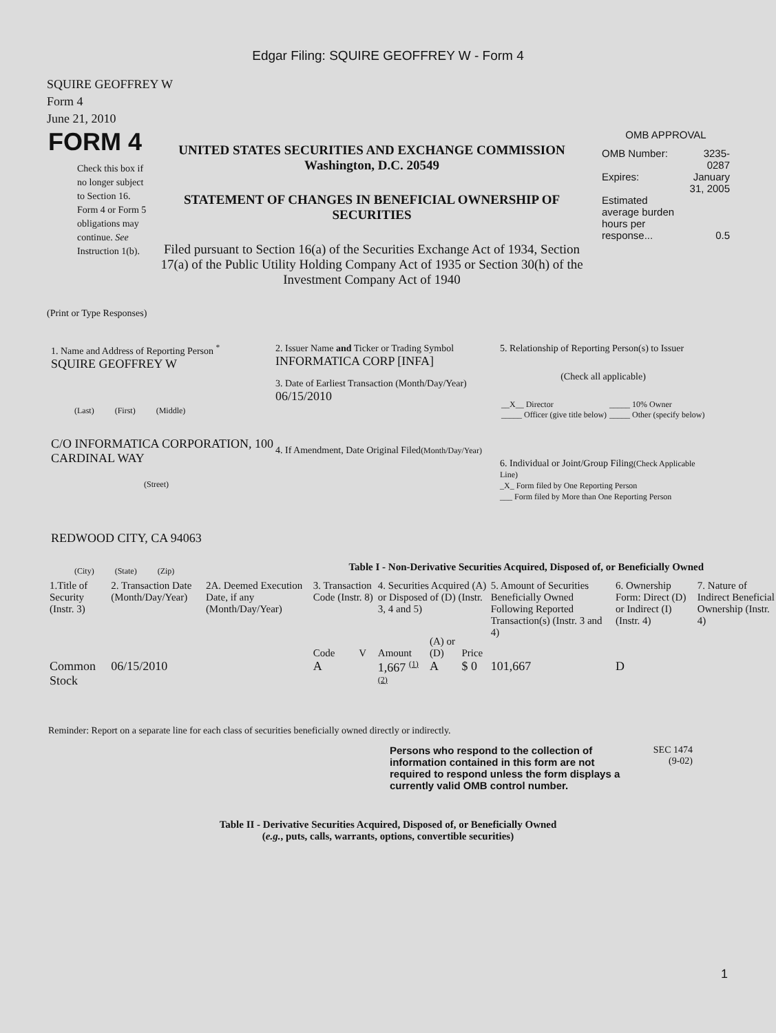Edgar Filing: SQUIRE GEOFFREY W - Form 4
SQUIRE GEOFFREY W
Form 4
June 21, 2010
FORM 4
Check this box if no longer subject to Section 16. Form 4 or Form 5 obligations may continue. See Instruction 1(b).
UNITED STATES SECURITIES AND EXCHANGE COMMISSION
Washington, D.C. 20549
STATEMENT OF CHANGES IN BENEFICIAL OWNERSHIP OF SECURITIES
Filed pursuant to Section 16(a) of the Securities Exchange Act of 1934, Section 17(a) of the Public Utility Holding Company Act of 1935 or Section 30(h) of the Investment Company Act of 1940
OMB APPROVAL
| OMB Number: | 3235-0287 |
| Expires: | January 31, 2005 |
| Estimated average burden hours per response... | 0.5 |
(Print or Type Responses)
1. Name and Address of Reporting Person <sup>*</sup>
SQUIRE GEOFFREY W
(Last) (First) (Middle)
C/O INFORMATICA CORPORATION, 100 CARDINAL WAY
(Street)
REDWOOD CITY, CA 94063
(City) (State) (Zip)
2. Issuer Name and Ticker or Trading Symbol
INFORMATICA CORP [INFA]
3. Date of Earliest Transaction (Month/Day/Year)
06/15/2010
4. If Amendment, Date Original Filed(Month/Day/Year)
5. Relationship of Reporting Person(s) to Issuer
(Check all applicable)
| __X__ Director | _____ 10% Owner |
| _____ Officer (give title below) | _____ Other (specify below) |
6. Individual or Joint/Group Filing(Check Applicable Line)
_X_ Form filed by One Reporting Person
___ Form filed by More than One Reporting Person
Table I - Non-Derivative Securities Acquired, Disposed of, or Beneficially Owned
| 1.Title of Security (Instr. 3) | 2. Transaction Date (Month/Day/Year) | 2A. Deemed Execution Date, if any (Month/Day/Year) | 3. Transaction Code (Instr. 8) | | 4. Securities Acquired (A) or Disposed of (D) (Instr. 3, 4 and 5) | | | 5. Amount of Securities Beneficially Owned Following Reported Transaction(s) (Instr. 3 and 4) | 6. Ownership Form: Direct (D) or Indirect (I) (Instr. 4) | 7. Nature of Indirect Beneficial Ownership (Instr. 4) |
| --- | --- | --- | --- | --- | --- | --- | --- | --- | --- | --- |
| | | | Code | V | Amount | (A) or (D) | Price | | | |
| Common Stock | 06/15/2010 | | A | | 1,667 <sup>(1) (2)</sup> | A | $ 0 | 101,667 | D | |
Reminder: Report on a separate line for each class of securities beneficially owned directly or indirectly.
Persons who respond to the collection of information contained in this form are not required to respond unless the form displays a currently valid OMB control number.
SEC 1474
(9-02)
Table II - Derivative Securities Acquired, Disposed of, or Beneficially Owned
(e.g., puts, calls, warrants, options, convertible securities)
1